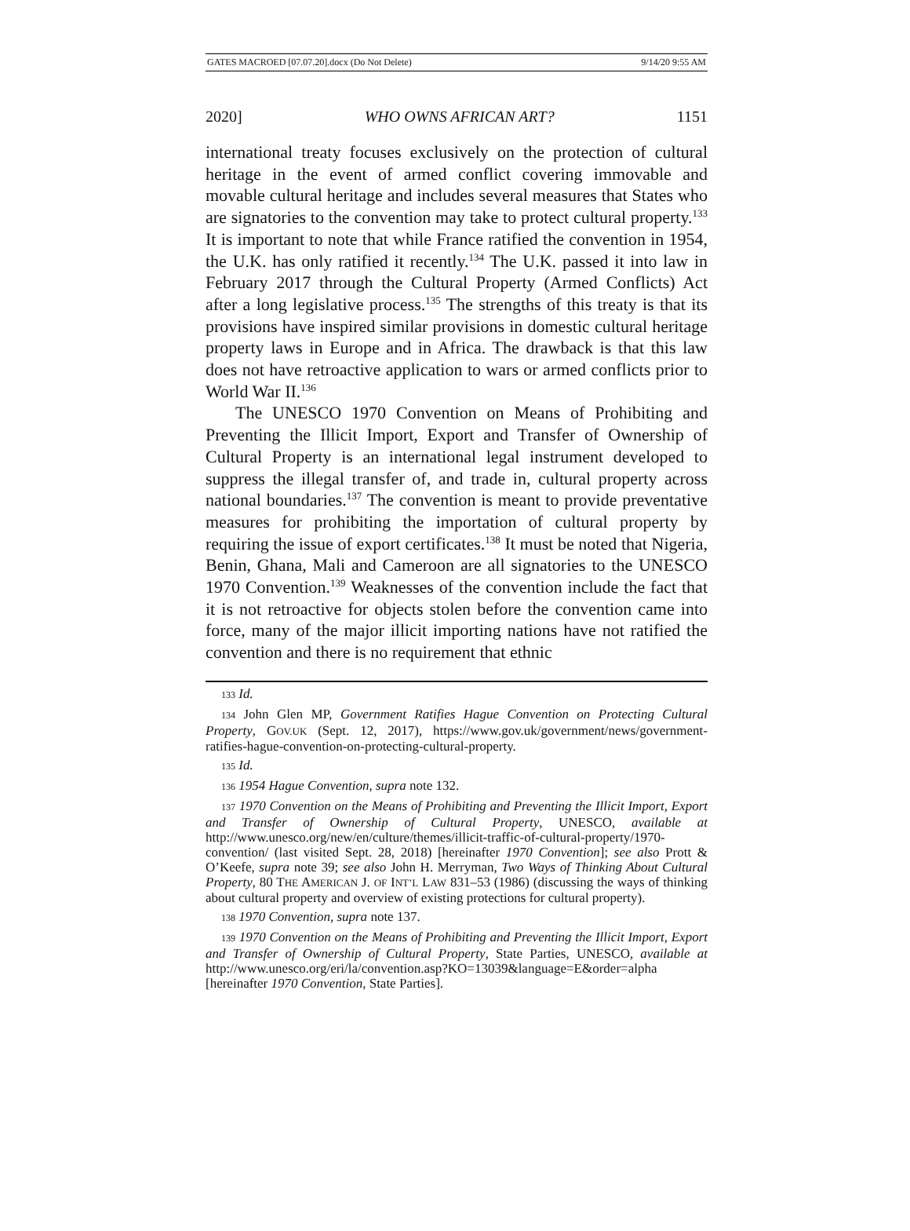GATES MACROED [07.07.20].docx (Do Not Delete) 9/14/20 9:55 AM
2020] WHO OWNS AFRICAN ART? 1151
international treaty focuses exclusively on the protection of cultural heritage in the event of armed conflict covering immovable and movable cultural heritage and includes several measures that States who are signatories to the convention may take to protect cultural property.<sup>133</sup> It is important to note that while France ratified the convention in 1954, the U.K. has only ratified it recently.<sup>134</sup> The U.K. passed it into law in February 2017 through the Cultural Property (Armed Conflicts) Act after a long legislative process.<sup>135</sup> The strengths of this treaty is that its provisions have inspired similar provisions in domestic cultural heritage property laws in Europe and in Africa. The drawback is that this law does not have retroactive application to wars or armed conflicts prior to World War II.<sup>136</sup>
The UNESCO 1970 Convention on Means of Prohibiting and Preventing the Illicit Import, Export and Transfer of Ownership of Cultural Property is an international legal instrument developed to suppress the illegal transfer of, and trade in, cultural property across national boundaries.<sup>137</sup> The convention is meant to provide preventative measures for prohibiting the importation of cultural property by requiring the issue of export certificates.<sup>138</sup> It must be noted that Nigeria, Benin, Ghana, Mali and Cameroon are all signatories to the UNESCO 1970 Convention.<sup>139</sup> Weaknesses of the convention include the fact that it is not retroactive for objects stolen before the convention came into force, many of the major illicit importing nations have not ratified the convention and there is no requirement that ethnic
133 Id.
134 John Glen MP, Government Ratifies Hague Convention on Protecting Cultural Property, GOV.UK (Sept. 12, 2017), https://www.gov.uk/government/news/government-ratifies-hague-convention-on-protecting-cultural-property.
135 Id.
136 1954 Hague Convention, supra note 132.
137 1970 Convention on the Means of Prohibiting and Preventing the Illicit Import, Export and Transfer of Ownership of Cultural Property, UNESCO, available at http://www.unesco.org/new/en/culture/themes/illicit-traffic-of-cultural-property/1970-convention/ (last visited Sept. 28, 2018) [hereinafter 1970 Convention]; see also Prott & O’Keefe, supra note 39; see also John H. Merryman, Two Ways of Thinking About Cultural Property, 80 THE AMERICAN J. OF INT’L LAW 831–53 (1986) (discussing the ways of thinking about cultural property and overview of existing protections for cultural property).
138 1970 Convention, supra note 137.
139 1970 Convention on the Means of Prohibiting and Preventing the Illicit Import, Export and Transfer of Ownership of Cultural Property, State Parties, UNESCO, available at http://www.unesco.org/eri/la/convention.asp?KO=13039&language=E&order=alpha [hereinafter 1970 Convention, State Parties].